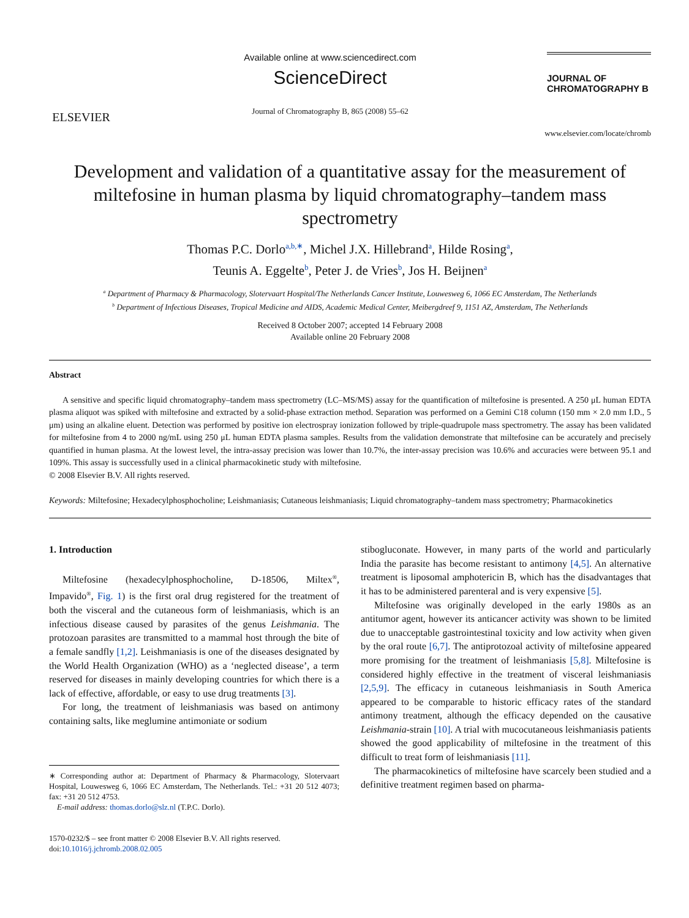ELSEVIER
Available online at www.sciencedirect.com
ScienceDirect
Journal of Chromatography B, 865 (2008) 55–62
JOURNAL OF
CHROMATOGRAPHY B
www.elsevier.com/locate/chromb
Development and validation of a quantitative assay for the measurement of miltefosine in human plasma by liquid chromatography–tandem mass spectrometry
Thomas P.C. Dorlo<sup>a,b,∗</sup>, Michel J.X. Hillebrand<sup>a</sup>, Hilde Rosing<sup>a</sup>,
Teunis A. Eggelte<sup>b</sup>, Peter J. de Vries<sup>b</sup>, Jos H. Beijnen<sup>a</sup>
<sup>a</sup> Department of Pharmacy & Pharmacology, Slotervaart Hospital/The Netherlands Cancer Institute, Louwesweg 6, 1066 EC Amsterdam, The Netherlands
<sup>b</sup> Department of Infectious Diseases, Tropical Medicine and AIDS, Academic Medical Center, Meibergdreef 9, 1151 AZ, Amsterdam, The Netherlands
Received 8 October 2007; accepted 14 February 2008
Available online 20 February 2008
Abstract
A sensitive and specific liquid chromatography–tandem mass spectrometry (LC–MS/MS) assay for the quantification of miltefosine is presented. A 250 μL human EDTA plasma aliquot was spiked with miltefosine and extracted by a solid-phase extraction method. Separation was performed on a Gemini C18 column (150 mm × 2.0 mm I.D., 5 μm) using an alkaline eluent. Detection was performed by positive ion electrospray ionization followed by triple-quadrupole mass spectrometry. The assay has been validated for miltefosine from 4 to 2000 ng/mL using 250 μL human EDTA plasma samples. Results from the validation demonstrate that miltefosine can be accurately and precisely quantified in human plasma. At the lowest level, the intra-assay precision was lower than 10.7%, the inter-assay precision was 10.6% and accuracies were between 95.1 and 109%. This assay is successfully used in a clinical pharmacokinetic study with miltefosine.
© 2008 Elsevier B.V. All rights reserved.
Keywords: Miltefosine; Hexadecylphosphocholine; Leishmaniasis; Cutaneous leishmaniasis; Liquid chromatography–tandem mass spectrometry; Pharmacokinetics
1. Introduction
Miltefosine (hexadecylphosphocholine, D-18506, Miltex<sup>®</sup>, Impavido<sup>®</sup>, Fig. 1) is the first oral drug registered for the treatment of both the visceral and the cutaneous form of leishmaniasis, which is an infectious disease caused by parasites of the genus Leishmania. The protozoan parasites are transmitted to a mammal host through the bite of a female sandfly [1,2]. Leishmaniasis is one of the diseases designated by the World Health Organization (WHO) as a ‘neglected disease’, a term reserved for diseases in mainly developing countries for which there is a lack of effective, affordable, or easy to use drug treatments [3].
For long, the treatment of leishmaniasis was based on antimony containing salts, like meglumine antimoniate or sodium
∗ Corresponding author at: Department of Pharmacy & Pharmacology, Slotervaart Hospital, Louwesweg 6, 1066 EC Amsterdam, The Netherlands. Tel.: +31 20 512 4073; fax: +31 20 512 4753.
E-mail address: thomas.dorlo@slz.nl (T.P.C. Dorlo).
1570-0232/$ – see front matter © 2008 Elsevier B.V. All rights reserved.
doi:10.1016/j.jchromb.2008.02.005
stibogluconate. However, in many parts of the world and particularly India the parasite has become resistant to antimony [4,5]. An alternative treatment is liposomal amphotericin B, which has the disadvantages that it has to be administered parenteral and is very expensive [5].
Miltefosine was originally developed in the early 1980s as an antitumor agent, however its anticancer activity was shown to be limited due to unacceptable gastrointestinal toxicity and low activity when given by the oral route [6,7]. The antiprotozoal activity of miltefosine appeared more promising for the treatment of leishmaniasis [5,8]. Miltefosine is considered highly effective in the treatment of visceral leishmaniasis [2,5,9]. The efficacy in cutaneous leishmaniasis in South America appeared to be comparable to historic efficacy rates of the standard antimony treatment, although the efficacy depended on the causative Leishmania-strain [10]. A trial with mucocutaneous leishmaniasis patients showed the good applicability of miltefosine in the treatment of this difficult to treat form of leishmaniasis [11].
The pharmacokinetics of miltefosine have scarcely been studied and a definitive treatment regimen based on pharma-